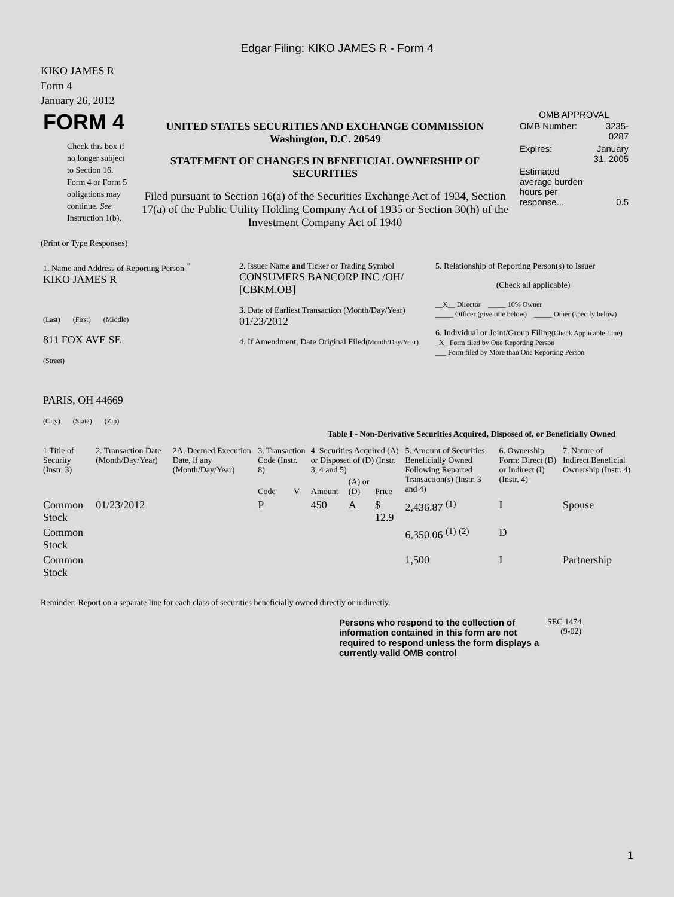Edgar Filing: KIKO JAMES R - Form 4
KIKO JAMES R
Form 4
January 26, 2012
| FORM 4 Check this box if no longer subject to Section 16. Form 4 or Form 5 obligations may continue. See Instruction 1(b). | UNITED STATES SECURITIES AND EXCHANGE COMMISSION Washington, D.C. 20549 STATEMENT OF CHANGES IN BENEFICIAL OWNERSHIP OF SECURITIES Filed pursuant to Section 16(a) of the Securities Exchange Act of 1934, Section 17(a) of the Public Utility Holding Company Act of 1935 or Section 30(h) of the Investment Company Act of 1940 | OMB APPROVAL / OMB Number: / 3235-0287 / / Expires: / January 31, 2005 / / Estimated average burden hours per response... / 0.5 / |
(Print or Type Responses)
| 1. Name and Address of Reporting Person <sup>*</sup> KIKO JAMES R (Last) (First) (Middle) 811 FOX AVE SE (Street) PARIS, OH 44669 (City) (State) (Zip) | 2. Issuer Name and Ticker or Trading Symbol CONSUMERS BANCORP INC /OH/ [CBKM.OB] 3. Date of Earliest Transaction (Month/Day/Year) 01/23/2012 4. If Amendment, Date Original Filed (Month/Day/Year) | 5. Relationship of Reporting Person(s) to Issuer (Check all applicable) __X__ Director _____ 10% Owner _____ Officer (give title below) _____ Other (specify below) 6. Individual or Joint/Group Filing (Check Applicable Line) _X_ Form filed by One Reporting Person ___ Form filed by More than One Reporting Person |
Table I - Non-Derivative Securities Acquired, Disposed of, or Beneficially Owned
| 1.Title of Security (Instr. 3) | 2. Transaction Date (Month/Day/Year) | 2A. Deemed Execution Date, if any (Month/Day/Year) | 3. Transaction Code (Instr. 8) | | 4. Securities Acquired (A) or Disposed of (D) (Instr. 3, 4 and 5) | | | 5. Amount of Securities Beneficially Owned Following Reported Transaction(s) (Instr. 3 and 4) | 6. Ownership Form: Direct (D) or Indirect (I) (Instr. 4) | 7. Nature of Indirect Beneficial Ownership (Instr. 4) |
| --- | --- | --- | --- | --- | --- | --- | --- | --- | --- | --- |
| | | | Code | V | Amount | (A) or (D) | Price | | | |
| Common Stock | 01/23/2012 | | P | | 450 | A | $ 12.9 | 2,436.87 <sup>(1)</sup> | I | Spouse |
| Common Stock | | | | | | | | 6,350.06 <sup>(1)</sup> <sup>(2)</sup> | D | |
| Common Stock | | | | | | | | 1,500 | I | Partnership |
Reminder: Report on a separate line for each class of securities beneficially owned directly or indirectly.
| Persons who respond to the collection of information contained in this form are not required to respond unless the form displays a currently valid OMB control | SEC 1474 (9-02) |
1